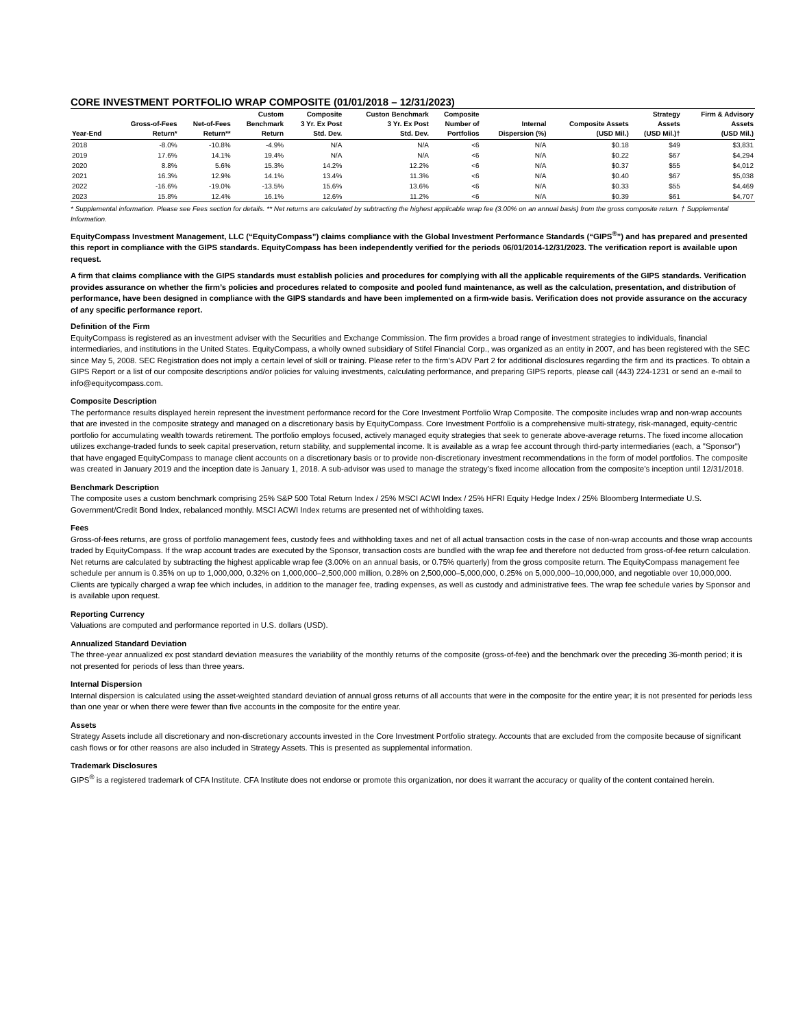CORE INVESTMENT PORTFOLIO WRAP COMPOSITE (01/01/2018 – 12/31/2023)
| Year-End | Gross-of-Fees Return* | Net-of-Fees Return** | Custom Benchmark Return | Composite 3 Yr. Ex Post Std. Dev. | Custon Benchmark 3 Yr. Ex Post Std. Dev. | Composite Number of Portfolios | Internal Dispersion (%) | Composite Assets (USD Mil.) | Strategy Assets (USD Mil.)† | Firm & Advisory Assets (USD Mil.) |
| --- | --- | --- | --- | --- | --- | --- | --- | --- | --- | --- |
| 2018 | -8.0% | -10.8% | -4.9% | N/A | N/A | <6 | N/A | $0.18 | $49 | $3,831 |
| 2019 | 17.6% | 14.1% | 19.4% | N/A | N/A | <6 | N/A | $0.22 | $67 | $4,294 |
| 2020 | 8.8% | 5.6% | 15.3% | 14.2% | 12.2% | <6 | N/A | $0.37 | $55 | $4,012 |
| 2021 | 16.3% | 12.9% | 14.1% | 13.4% | 11.3% | <6 | N/A | $0.40 | $67 | $5,038 |
| 2022 | -16.6% | -19.0% | -13.5% | 15.6% | 13.6% | <6 | N/A | $0.33 | $55 | $4,469 |
| 2023 | 15.8% | 12.4% | 16.1% | 12.6% | 11.2% | <6 | N/A | $0.39 | $61 | $4,707 |
* Supplemental information. Please see Fees section for details. ** Net returns are calculated by subtracting the highest applicable wrap fee (3.00% on an annual basis) from the gross composite return. † Supplemental Information.
EquityCompass Investment Management, LLC (“EquityCompass”) claims compliance with the Global Investment Performance Standards (“GIPS<sup>®</sup>”) and has prepared and presented this report in compliance with the GIPS standards. EquityCompass has been independently verified for the periods 06/01/2014-12/31/2023. The verification report is available upon request.
A firm that claims compliance with the GIPS standards must establish policies and procedures for complying with all the applicable requirements of the GIPS standards. Verification provides assurance on whether the firm’s policies and procedures related to composite and pooled fund maintenance, as well as the calculation, presentation, and distribution of performance, have been designed in compliance with the GIPS standards and have been implemented on a firm-wide basis. Verification does not provide assurance on the accuracy of any specific performance report.
Definition of the Firm
EquityCompass is registered as an investment adviser with the Securities and Exchange Commission. The firm provides a broad range of investment strategies to individuals, financial intermediaries, and institutions in the United States. EquityCompass, a wholly owned subsidiary of Stifel Financial Corp., was organized as an entity in 2007, and has been registered with the SEC since May 5, 2008. SEC Registration does not imply a certain level of skill or training. Please refer to the firm’s ADV Part 2 for additional disclosures regarding the firm and its practices. To obtain a GIPS Report or a list of our composite descriptions and/or policies for valuing investments, calculating performance, and preparing GIPS reports, please call (443) 224-1231 or send an e-mail to info@equitycompass.com.
Composite Description
The performance results displayed herein represent the investment performance record for the Core Investment Portfolio Wrap Composite. The composite includes wrap and non-wrap accounts that are invested in the composite strategy and managed on a discretionary basis by EquityCompass. Core Investment Portfolio is a comprehensive multi-strategy, risk-managed, equity-centric portfolio for accumulating wealth towards retirement. The portfolio employs focused, actively managed equity strategies that seek to generate above-average returns. The fixed income allocation utilizes exchange-traded funds to seek capital preservation, return stability, and supplemental income. It is available as a wrap fee account through third-party intermediaries (each, a "Sponsor") that have engaged EquityCompass to manage client accounts on a discretionary basis or to provide non-discretionary investment recommendations in the form of model portfolios. The composite was created in January 2019 and the inception date is January 1, 2018. A sub-advisor was used to manage the strategy’s fixed income allocation from the composite’s inception until 12/31/2018.
Benchmark Description
The composite uses a custom benchmark comprising 25% S&P 500 Total Return Index / 25% MSCI ACWI Index / 25% HFRI Equity Hedge Index / 25% Bloomberg Intermediate U.S. Government/Credit Bond Index, rebalanced monthly. MSCI ACWI Index returns are presented net of withholding taxes.
Fees
Gross-of-fees returns, are gross of portfolio management fees, custody fees and withholding taxes and net of all actual transaction costs in the case of non-wrap accounts and those wrap accounts traded by EquityCompass. If the wrap account trades are executed by the Sponsor, transaction costs are bundled with the wrap fee and therefore not deducted from gross-of-fee return calculation. Net returns are calculated by subtracting the highest applicable wrap fee (3.00% on an annual basis, or 0.75% quarterly) from the gross composite return. The EquityCompass management fee schedule per annum is 0.35% on up to 1,000,000, 0.32% on 1,000,000–2,500,000 million, 0.28% on 2,500,000–5,000,000, 0.25% on 5,000,000–10,000,000, and negotiable over 10,000,000. Clients are typically charged a wrap fee which includes, in addition to the manager fee, trading expenses, as well as custody and administrative fees. The wrap fee schedule varies by Sponsor and is available upon request.
Reporting Currency
Valuations are computed and performance reported in U.S. dollars (USD).
Annualized Standard Deviation
The three-year annualized ex post standard deviation measures the variability of the monthly returns of the composite (gross-of-fee) and the benchmark over the preceding 36-month period; it is not presented for periods of less than three years.
Internal Dispersion
Internal dispersion is calculated using the asset-weighted standard deviation of annual gross returns of all accounts that were in the composite for the entire year; it is not presented for periods less than one year or when there were fewer than five accounts in the composite for the entire year.
Assets
Strategy Assets include all discretionary and non-discretionary accounts invested in the Core Investment Portfolio strategy. Accounts that are excluded from the composite because of significant cash flows or for other reasons are also included in Strategy Assets. This is presented as supplemental information.
Trademark Disclosures
GIPS<sup>®</sup> is a registered trademark of CFA Institute. CFA Institute does not endorse or promote this organization, nor does it warrant the accuracy or quality of the content contained herein.